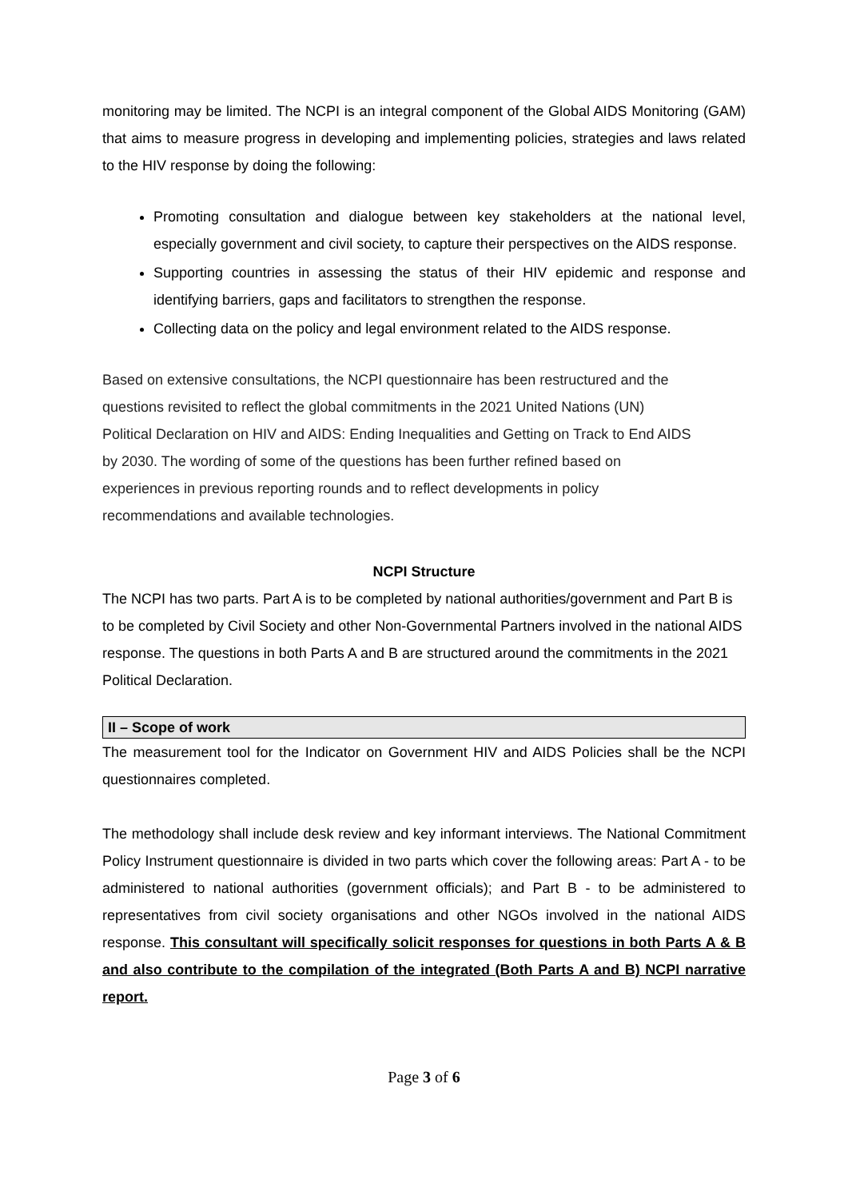monitoring may be limited. The NCPI is an integral component of the Global AIDS Monitoring (GAM) that aims to measure progress in developing and implementing policies, strategies and laws related to the HIV response by doing the following:
Promoting consultation and dialogue between key stakeholders at the national level, especially government and civil society, to capture their perspectives on the AIDS response.
Supporting countries in assessing the status of their HIV epidemic and response and identifying barriers, gaps and facilitators to strengthen the response.
Collecting data on the policy and legal environment related to the AIDS response.
Based on extensive consultations, the NCPI questionnaire has been restructured and the questions revisited to reflect the global commitments in the 2021 United Nations (UN) Political Declaration on HIV and AIDS: Ending Inequalities and Getting on Track to End AIDS by 2030. The wording of some of the questions has been further refined based on experiences in previous reporting rounds and to reflect developments in policy recommendations and available technologies.
NCPI Structure
The NCPI has two parts. Part A is to be completed by national authorities/government and Part B is to be completed by Civil Society and other Non-Governmental Partners involved in the national AIDS response. The questions in both Parts A and B are structured around the commitments in the 2021 Political Declaration.
II – Scope of work
The measurement tool for the Indicator on Government HIV and AIDS Policies shall be the NCPI questionnaires completed.
The methodology shall include desk review and key informant interviews. The National Commitment Policy Instrument questionnaire is divided in two parts which cover the following areas: Part A - to be administered to national authorities (government officials); and Part B - to be administered to representatives from civil society organisations and other NGOs involved in the national AIDS response. This consultant will specifically solicit responses for questions in both Parts A & B and also contribute to the compilation of the integrated (Both Parts A and B) NCPI narrative report.
Page 3 of 6